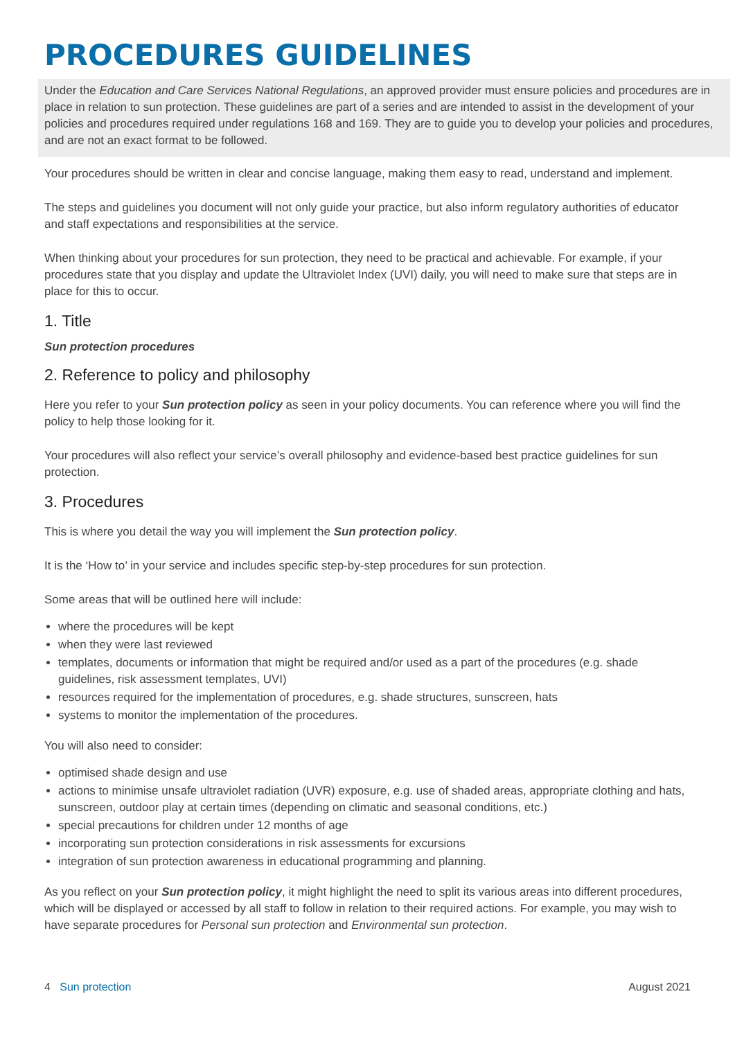PROCEDURES GUIDELINES
Under the Education and Care Services National Regulations, an approved provider must ensure policies and procedures are in place in relation to sun protection. These guidelines are part of a series and are intended to assist in the development of your policies and procedures required under regulations 168 and 169. They are to guide you to develop your policies and procedures, and are not an exact format to be followed.
Your procedures should be written in clear and concise language, making them easy to read, understand and implement.
The steps and guidelines you document will not only guide your practice, but also inform regulatory authorities of educator and staff expectations and responsibilities at the service.
When thinking about your procedures for sun protection, they need to be practical and achievable. For example, if your procedures state that you display and update the Ultraviolet Index (UVI) daily, you will need to make sure that steps are in place for this to occur.
1. Title
Sun protection procedures
2. Reference to policy and philosophy
Here you refer to your Sun protection policy as seen in your policy documents. You can reference where you will find the policy to help those looking for it.
Your procedures will also reflect your service’s overall philosophy and evidence-based best practice guidelines for sun protection.
3. Procedures
This is where you detail the way you will implement the Sun protection policy.
It is the ‘How to’ in your service and includes specific step-by-step procedures for sun protection.
Some areas that will be outlined here will include:
where the procedures will be kept
when they were last reviewed
templates, documents or information that might be required and/or used as a part of the procedures (e.g. shade guidelines, risk assessment templates, UVI)
resources required for the implementation of procedures, e.g. shade structures, sunscreen, hats
systems to monitor the implementation of the procedures.
You will also need to consider:
optimised shade design and use
actions to minimise unsafe ultraviolet radiation (UVR) exposure, e.g. use of shaded areas, appropriate clothing and hats, sunscreen, outdoor play at certain times (depending on climatic and seasonal conditions, etc.)
special precautions for children under 12 months of age
incorporating sun protection considerations in risk assessments for excursions
integration of sun protection awareness in educational programming and planning.
As you reflect on your Sun protection policy, it might highlight the need to split its various areas into different procedures, which will be displayed or accessed by all staff to follow in relation to their required actions. For example, you may wish to have separate procedures for Personal sun protection and Environmental sun protection.
4 Sun protection August 2021